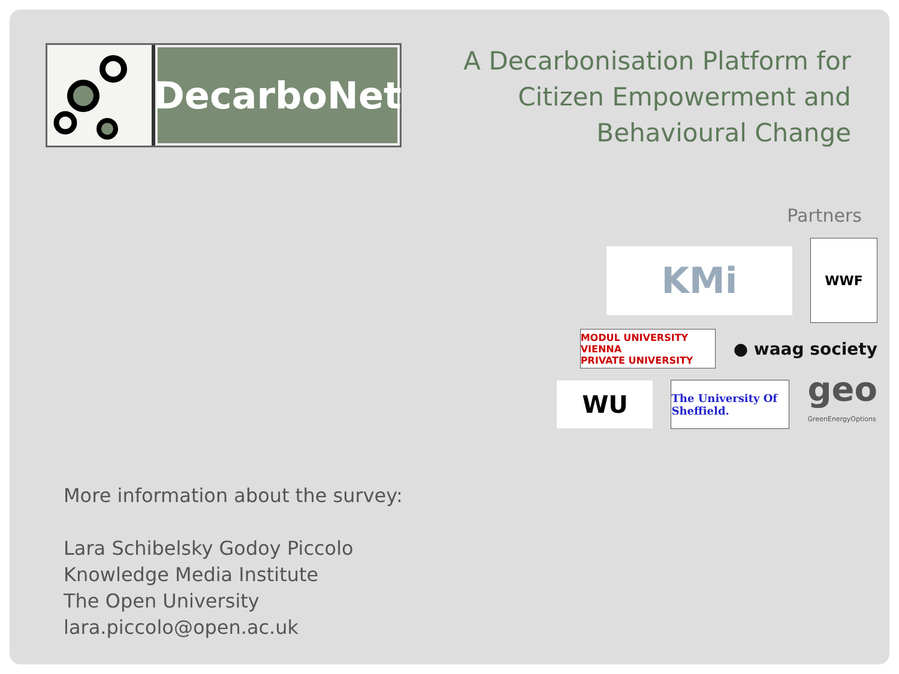DecarboNet
A Decarbonisation Platform for
Citizen Empowerment and
Behavioural Change
Partners
KMi
WWF
MODUL UNIVERSITY VIENNA
PRIVATE UNIVERSITY
● waag society
WU
The University Of Sheffield.
geo
GreenEnergyOptions
More information about the survey:
Lara Schibelsky Godoy Piccolo
Knowledge Media Institute
The Open University
lara.piccolo@open.ac.uk